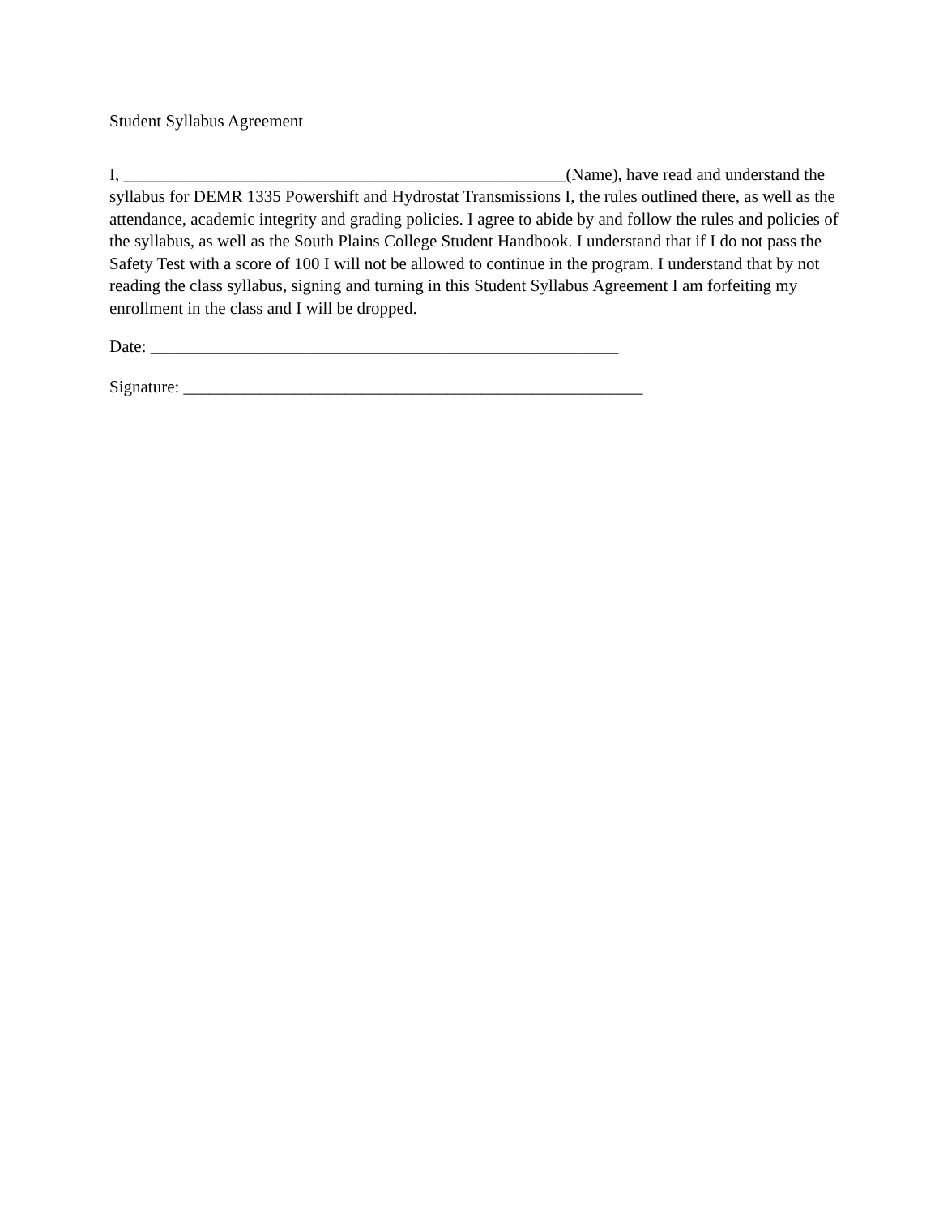Student Syllabus Agreement
I, ____________________________________________________(Name), have read and understand the syllabus for DEMR 1335 Powershift and Hydrostat Transmissions I, the rules outlined there, as well as the attendance, academic integrity and grading policies. I agree to abide by and follow the rules and policies of the syllabus, as well as the South Plains College Student Handbook. I understand that if I do not pass the Safety Test with a score of 100 I will not be allowed to continue in the program. I understand that by not reading the class syllabus, signing and turning in this Student Syllabus Agreement I am forfeiting my enrollment in the class and I will be dropped.
Date: _______________________________________________________
Signature: ______________________________________________________